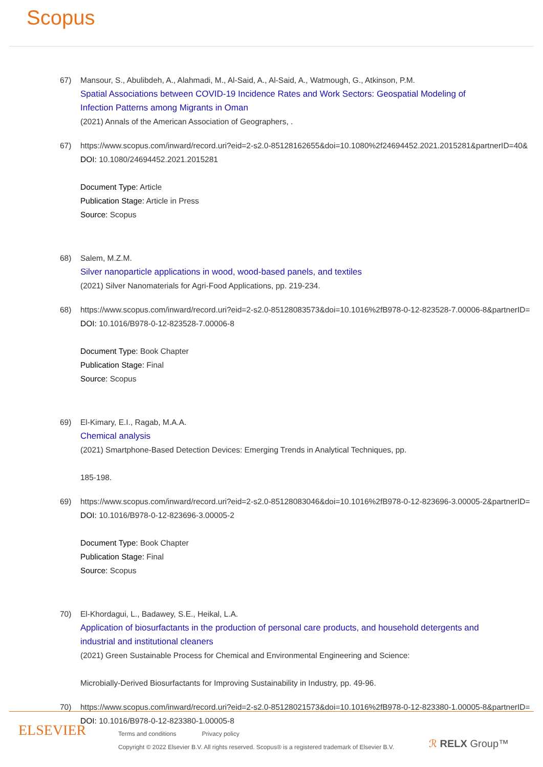Scopus
67) Mansour, S., Abulibdeh, A., Alahmadi, M., Al-Said, A., Al-Said, A., Watmough, G., Atkinson, P.M.
Spatial Associations between COVID-19 Incidence Rates and Work Sectors: Geospatial Modeling of Infection Patterns among Migrants in Oman
(2021) Annals of the American Association of Geographers, .
67) https://www.scopus.com/inward/record.uri?eid=2-s2.0-85128162655&doi=10.1080%2f24694452.2021.2015281&partnerID=40&
DOI: 10.1080/24694452.2021.2015281
Document Type: Article
Publication Stage: Article in Press
Source: Scopus
68) Salem, M.Z.M.
Silver nanoparticle applications in wood, wood-based panels, and textiles
(2021) Silver Nanomaterials for Agri-Food Applications, pp. 219-234.
68) https://www.scopus.com/inward/record.uri?eid=2-s2.0-85128083573&doi=10.1016%2fB978-0-12-823528-7.00006-8&partnerID=
DOI: 10.1016/B978-0-12-823528-7.00006-8
Document Type: Book Chapter
Publication Stage: Final
Source: Scopus
69) El-Kimary, E.I., Ragab, M.A.A.
Chemical analysis
(2021) Smartphone-Based Detection Devices: Emerging Trends in Analytical Techniques, pp.
185-198.
69) https://www.scopus.com/inward/record.uri?eid=2-s2.0-85128083046&doi=10.1016%2fB978-0-12-823696-3.00005-2&partnerID=
DOI: 10.1016/B978-0-12-823696-3.00005-2
Document Type: Book Chapter
Publication Stage: Final
Source: Scopus
70) El-Khordagui, L., Badawey, S.E., Heikal, L.A.
Application of biosurfactants in the production of personal care products, and household detergents and industrial and institutional cleaners
(2021) Green Sustainable Process for Chemical and Environmental Engineering and Science:
Microbially-Derived Biosurfactants for Improving Sustainability in Industry, pp. 49-96.
70) https://www.scopus.com/inward/record.uri?eid=2-s2.0-85128021573&doi=10.1016%2fB978-0-12-823380-1.00005-8&partnerID=
DOI: 10.1016/B978-0-12-823380-1.00005-8
ELSEVIER
Terms and conditions Privacy policy
Copyright © 2022 Elsevier B.V. All rights reserved. Scopus® is a registered trademark of Elsevier B.V.
ℛ RELX Group™